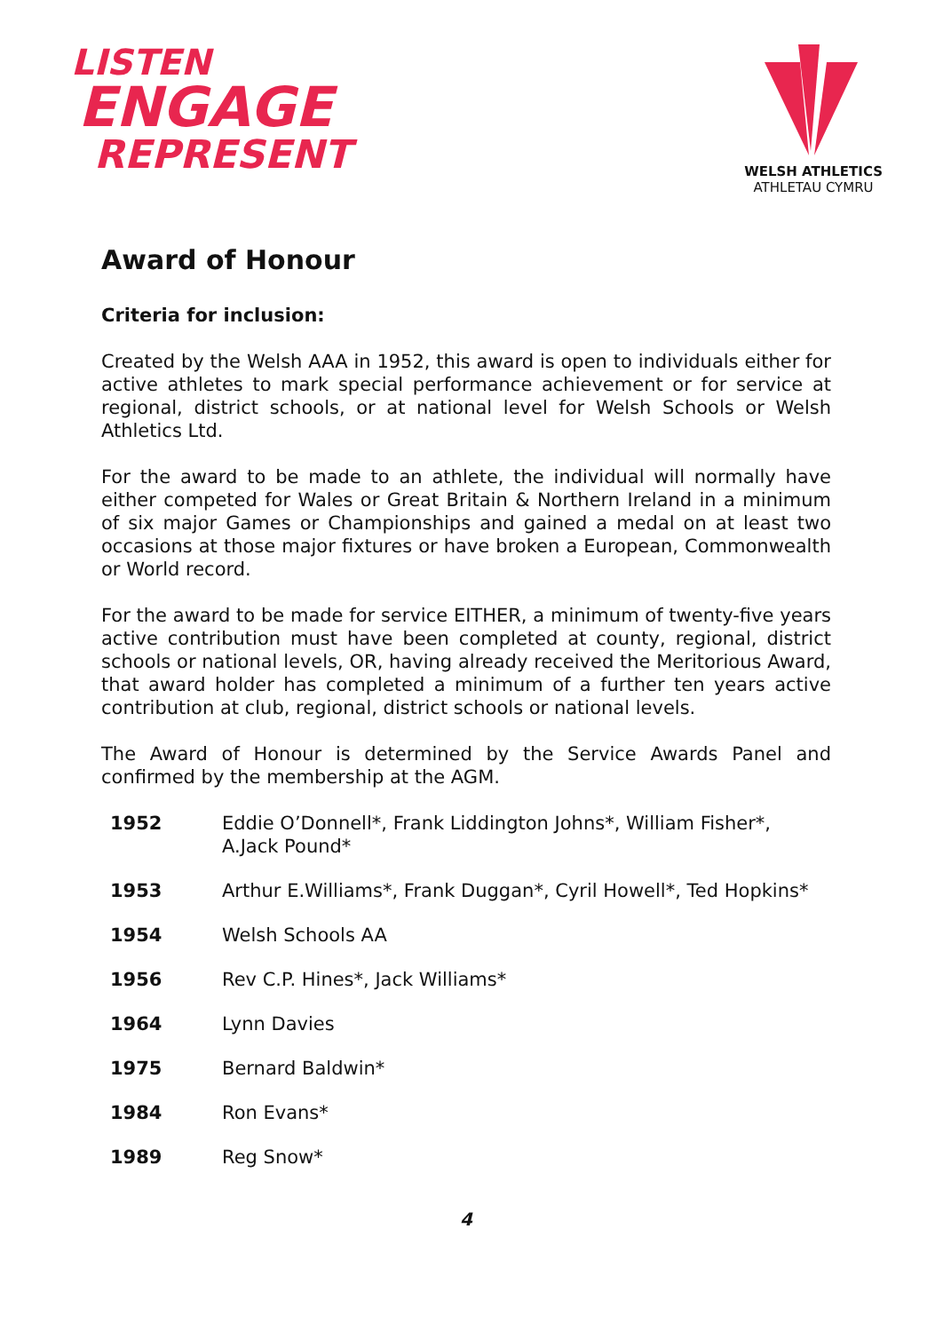LISTEN
ENGAGE
REPRESENT
WELSH ATHLETICS
ATHLETAU CYMRU
Award of Honour
Criteria for inclusion:
Created by the Welsh AAA in 1952, this award is open to individuals either for active athletes to mark special performance achievement or for service at regional, district schools, or at national level for Welsh Schools or Welsh Athletics Ltd.
For the award to be made to an athlete, the individual will normally have either competed for Wales or Great Britain & Northern Ireland in a minimum of six major Games or Championships and gained a medal on at least two occasions at those major fixtures or have broken a European, Commonwealth or World record.
For the award to be made for service EITHER, a minimum of twenty-five years active contribution must have been completed at county, regional, district schools or national levels, OR, having already received the Meritorious Award, that award holder has completed a minimum of a further ten years active contribution at club, regional, district schools or national levels.
The Award of Honour is determined by the Service Awards Panel and confirmed by the membership at the AGM.
| 1952 | Eddie O’Donnell*, Frank Liddington Johns*, William Fisher*, A.Jack Pound* |
| 1953 | Arthur E.Williams*, Frank Duggan*, Cyril Howell*, Ted Hopkins* |
| 1954 | Welsh Schools AA |
| 1956 | Rev C.P. Hines*, Jack Williams* |
| 1964 | Lynn Davies |
| 1975 | Bernard Baldwin* |
| 1984 | Ron Evans* |
| 1989 | Reg Snow* |
4